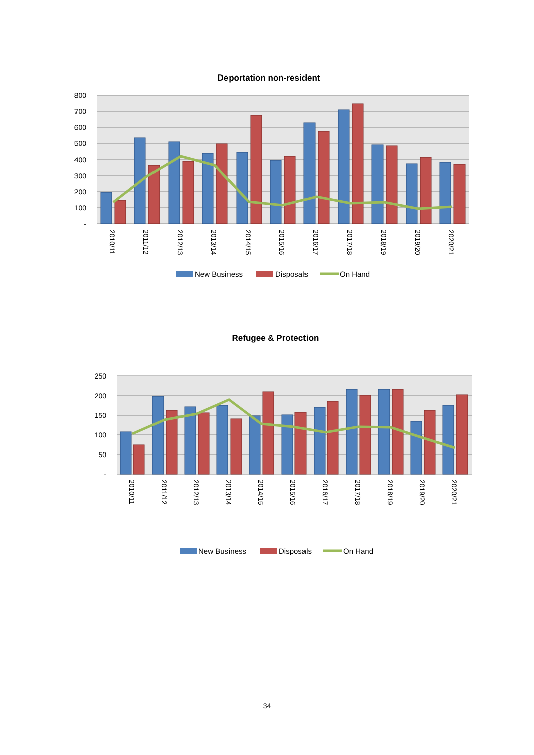Deportation non-resident
800
700
600
500
400
300
200
100
-
2010/11
2011/12
2012/13
2013/14
2014/15
2015/16
2016/17
2017/18
2018/19
2019/20
2020/21
New Business
Disposals
On Hand
Refugee & Protection
250
200
150
100
50
-
2010/11
2011/12
2012/13
2013/14
2014/15
2015/16
2016/17
2017/18
2018/19
2019/20
2020/21
New Business
Disposals
On Hand
34